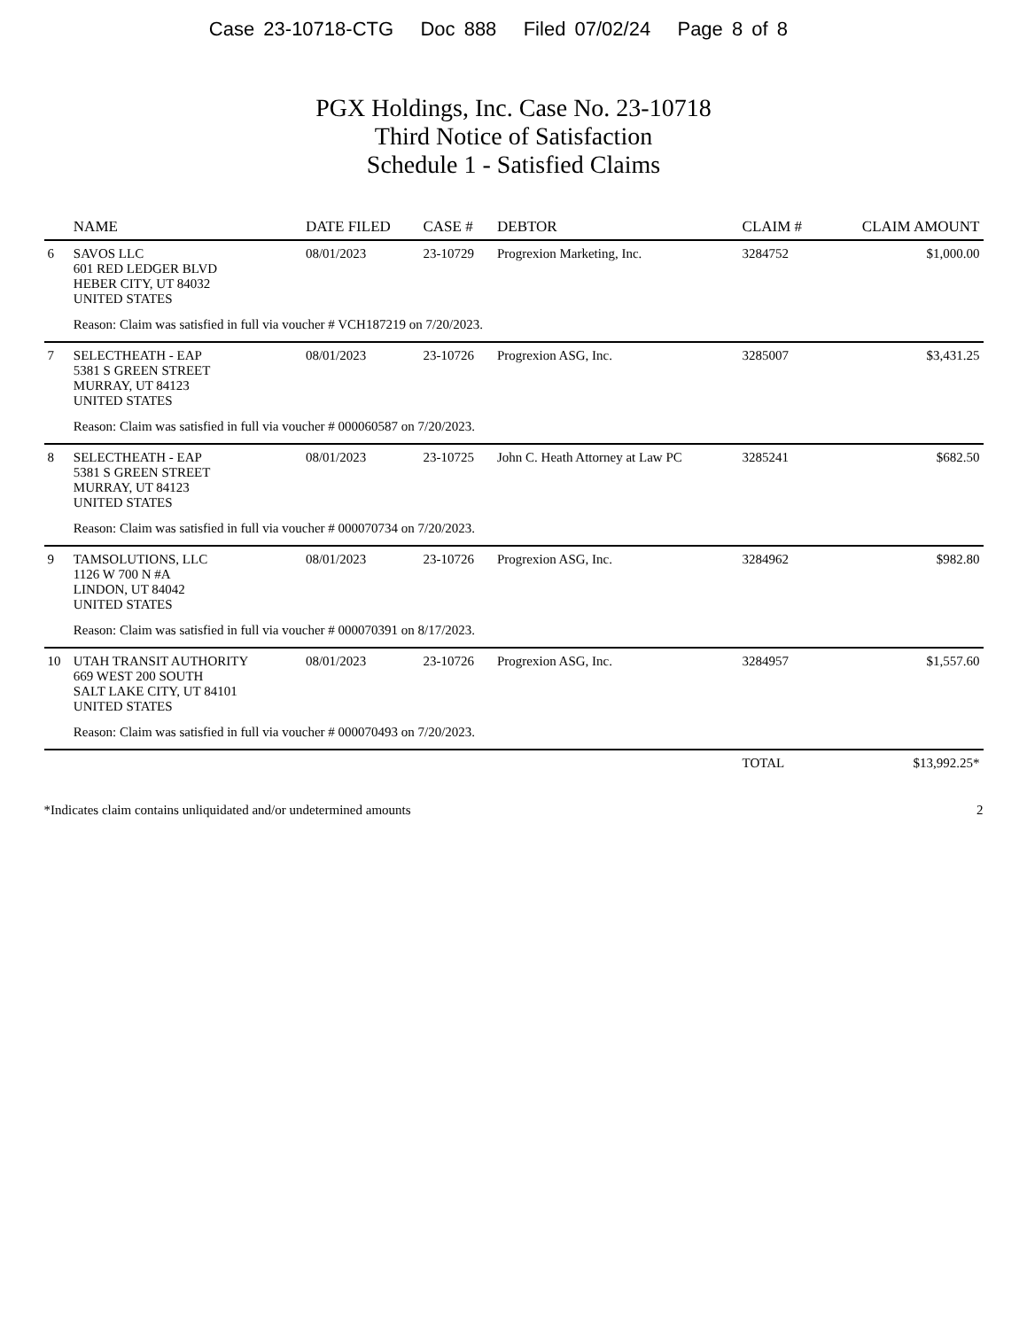Case 23-10718-CTG Doc 888 Filed 07/02/24 Page 8 of 8
PGX Holdings, Inc. Case No. 23-10718
Third Notice of Satisfaction
Schedule 1 - Satisfied Claims
| | NAME | DATE FILED | CASE # | DEBTOR | CLAIM # | CLAIM AMOUNT |
| --- | --- | --- | --- | --- | --- | --- |
| 6 | SAVOS LLC 601 RED LEDGER BLVD HEBER CITY, UT 84032 UNITED STATES | 08/01/2023 | 23-10729 | Progrexion Marketing, Inc. | 3284752 | $1,000.00 |
| | Reason: Claim was satisfied in full via voucher # VCH187219 on 7/20/2023. | | | | | |
| 7 | SELECTHEATH - EAP 5381 S GREEN STREET MURRAY, UT 84123 UNITED STATES | 08/01/2023 | 23-10726 | Progrexion ASG, Inc. | 3285007 | $3,431.25 |
| | Reason: Claim was satisfied in full via voucher # 000060587 on 7/20/2023. | | | | | |
| 8 | SELECTHEATH - EAP 5381 S GREEN STREET MURRAY, UT 84123 UNITED STATES | 08/01/2023 | 23-10725 | John C. Heath Attorney at Law PC | 3285241 | $682.50 |
| | Reason: Claim was satisfied in full via voucher # 000070734 on 7/20/2023. | | | | | |
| 9 | TAMSOLUTIONS, LLC 1126 W 700 N #A LINDON, UT 84042 UNITED STATES | 08/01/2023 | 23-10726 | Progrexion ASG, Inc. | 3284962 | $982.80 |
| | Reason: Claim was satisfied in full via voucher # 000070391 on 8/17/2023. | | | | | |
| 10 | UTAH TRANSIT AUTHORITY 669 WEST 200 SOUTH SALT LAKE CITY, UT 84101 UNITED STATES | 08/01/2023 | 23-10726 | Progrexion ASG, Inc. | 3284957 | $1,557.60 |
| | Reason: Claim was satisfied in full via voucher # 000070493 on 7/20/2023. | | | | | |
| | | | | | TOTAL | $13,992.25* |
*Indicates claim contains unliquidated and/or undetermined amounts 2